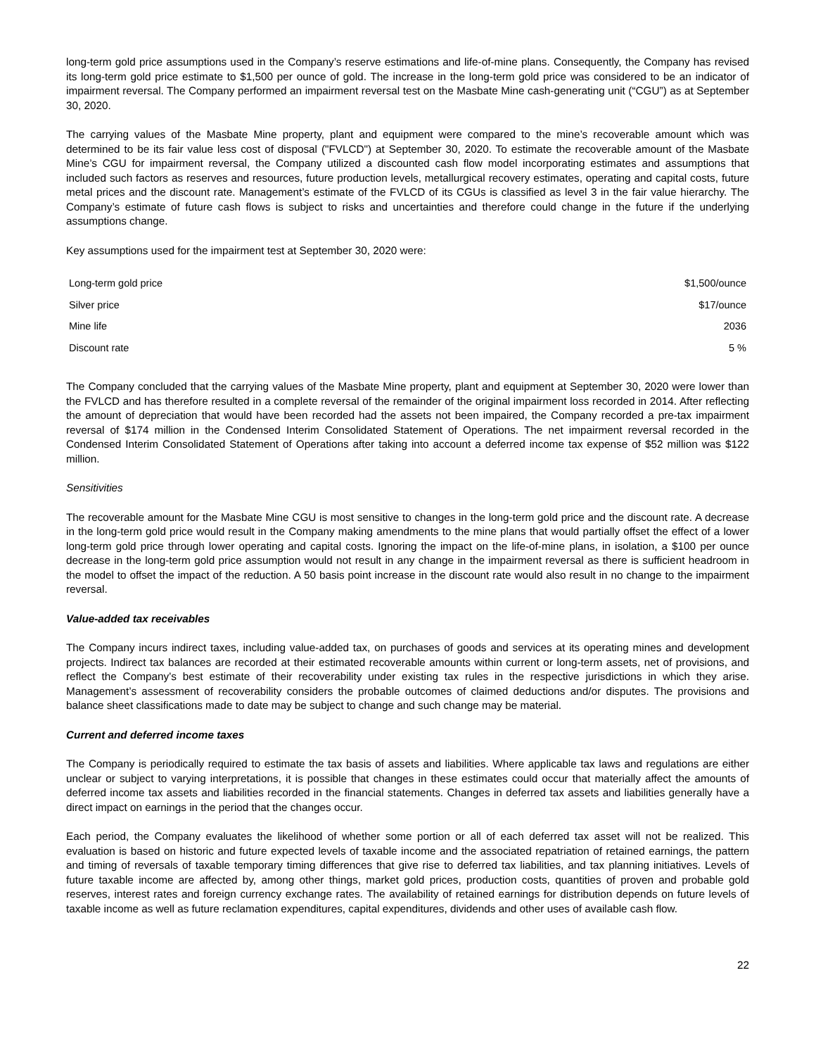long-term gold price assumptions used in the Company’s reserve estimations and life-of-mine plans. Consequently, the Company has revised its long-term gold price estimate to $1,500 per ounce of gold. The increase in the long-term gold price was considered to be an indicator of impairment reversal. The Company performed an impairment reversal test on the Masbate Mine cash-generating unit (“CGU”) as at September 30, 2020.
The carrying values of the Masbate Mine property, plant and equipment were compared to the mine’s recoverable amount which was determined to be its fair value less cost of disposal ("FVLCD") at September 30, 2020. To estimate the recoverable amount of the Masbate Mine’s CGU for impairment reversal, the Company utilized a discounted cash flow model incorporating estimates and assumptions that included such factors as reserves and resources, future production levels, metallurgical recovery estimates, operating and capital costs, future metal prices and the discount rate. Management’s estimate of the FVLCD of its CGUs is classified as level 3 in the fair value hierarchy. The Company’s estimate of future cash flows is subject to risks and uncertainties and therefore could change in the future if the underlying assumptions change.
Key assumptions used for the impairment test at September 30, 2020 were:
| Long-term gold price | $1,500/ounce |
| Silver price | $17/ounce |
| Mine life | 2036 |
| Discount rate | 5 % |
The Company concluded that the carrying values of the Masbate Mine property, plant and equipment at September 30, 2020 were lower than the FVLCD and has therefore resulted in a complete reversal of the remainder of the original impairment loss recorded in 2014. After reflecting the amount of depreciation that would have been recorded had the assets not been impaired, the Company recorded a pre-tax impairment reversal of $174 million in the Condensed Interim Consolidated Statement of Operations. The net impairment reversal recorded in the Condensed Interim Consolidated Statement of Operations after taking into account a deferred income tax expense of $52 million was $122 million.
Sensitivities
The recoverable amount for the Masbate Mine CGU is most sensitive to changes in the long-term gold price and the discount rate. A decrease in the long-term gold price would result in the Company making amendments to the mine plans that would partially offset the effect of a lower long-term gold price through lower operating and capital costs. Ignoring the impact on the life-of-mine plans, in isolation, a $100 per ounce decrease in the long-term gold price assumption would not result in any change in the impairment reversal as there is sufficient headroom in the model to offset the impact of the reduction. A 50 basis point increase in the discount rate would also result in no change to the impairment reversal.
Value-added tax receivables
The Company incurs indirect taxes, including value-added tax, on purchases of goods and services at its operating mines and development projects. Indirect tax balances are recorded at their estimated recoverable amounts within current or long-term assets, net of provisions, and reflect the Company’s best estimate of their recoverability under existing tax rules in the respective jurisdictions in which they arise. Management’s assessment of recoverability considers the probable outcomes of claimed deductions and/or disputes. The provisions and balance sheet classifications made to date may be subject to change and such change may be material.
Current and deferred income taxes
The Company is periodically required to estimate the tax basis of assets and liabilities. Where applicable tax laws and regulations are either unclear or subject to varying interpretations, it is possible that changes in these estimates could occur that materially affect the amounts of deferred income tax assets and liabilities recorded in the financial statements. Changes in deferred tax assets and liabilities generally have a direct impact on earnings in the period that the changes occur.
Each period, the Company evaluates the likelihood of whether some portion or all of each deferred tax asset will not be realized. This evaluation is based on historic and future expected levels of taxable income and the associated repatriation of retained earnings, the pattern and timing of reversals of taxable temporary timing differences that give rise to deferred tax liabilities, and tax planning initiatives. Levels of future taxable income are affected by, among other things, market gold prices, production costs, quantities of proven and probable gold reserves, interest rates and foreign currency exchange rates. The availability of retained earnings for distribution depends on future levels of taxable income as well as future reclamation expenditures, capital expenditures, dividends and other uses of available cash flow.
22